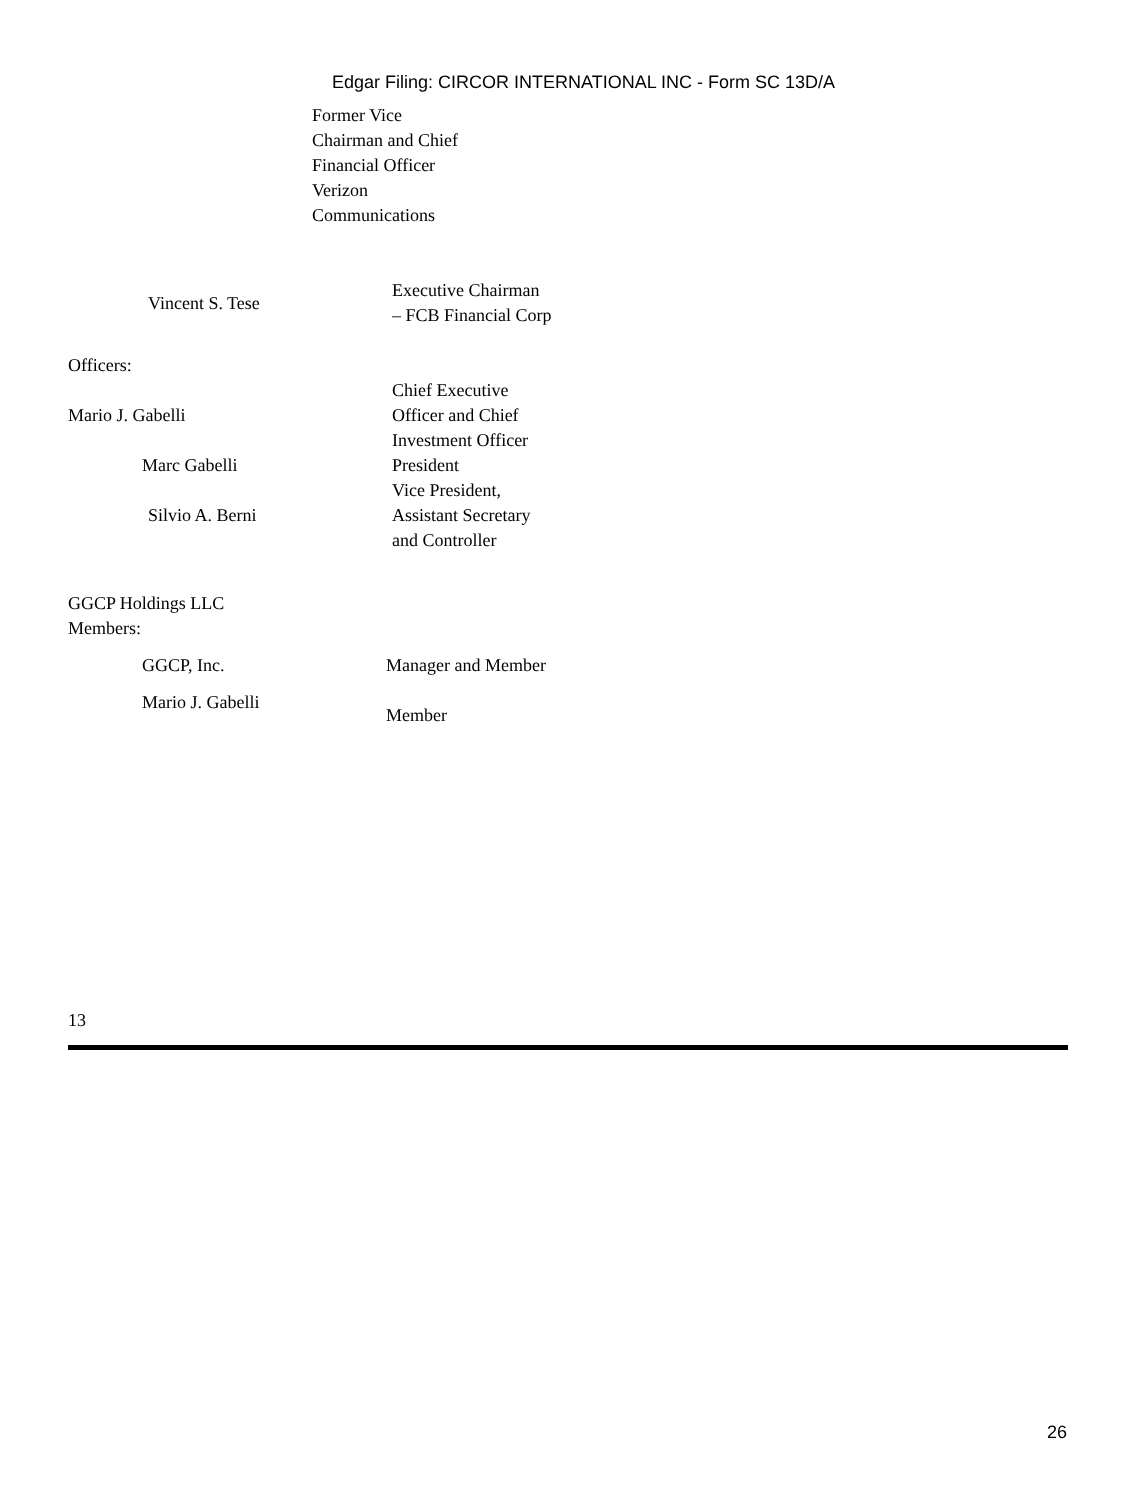Edgar Filing: CIRCOR INTERNATIONAL INC - Form SC 13D/A
| | Former Vice Chairman and Chief Financial Officer Verizon Communications |
| Vincent S. Tese | Executive Chairman – FCB Financial Corp |
Officers:
| Mario J. Gabelli | Chief Executive Officer and Chief Investment Officer |
| Marc Gabelli | President |
| Silvio A. Berni | Vice President, Assistant Secretary and Controller |
GGCP Holdings LLC
Members:
| GGCP, Inc. | Manager and Member |
| Mario J. Gabelli | Member |
13
26